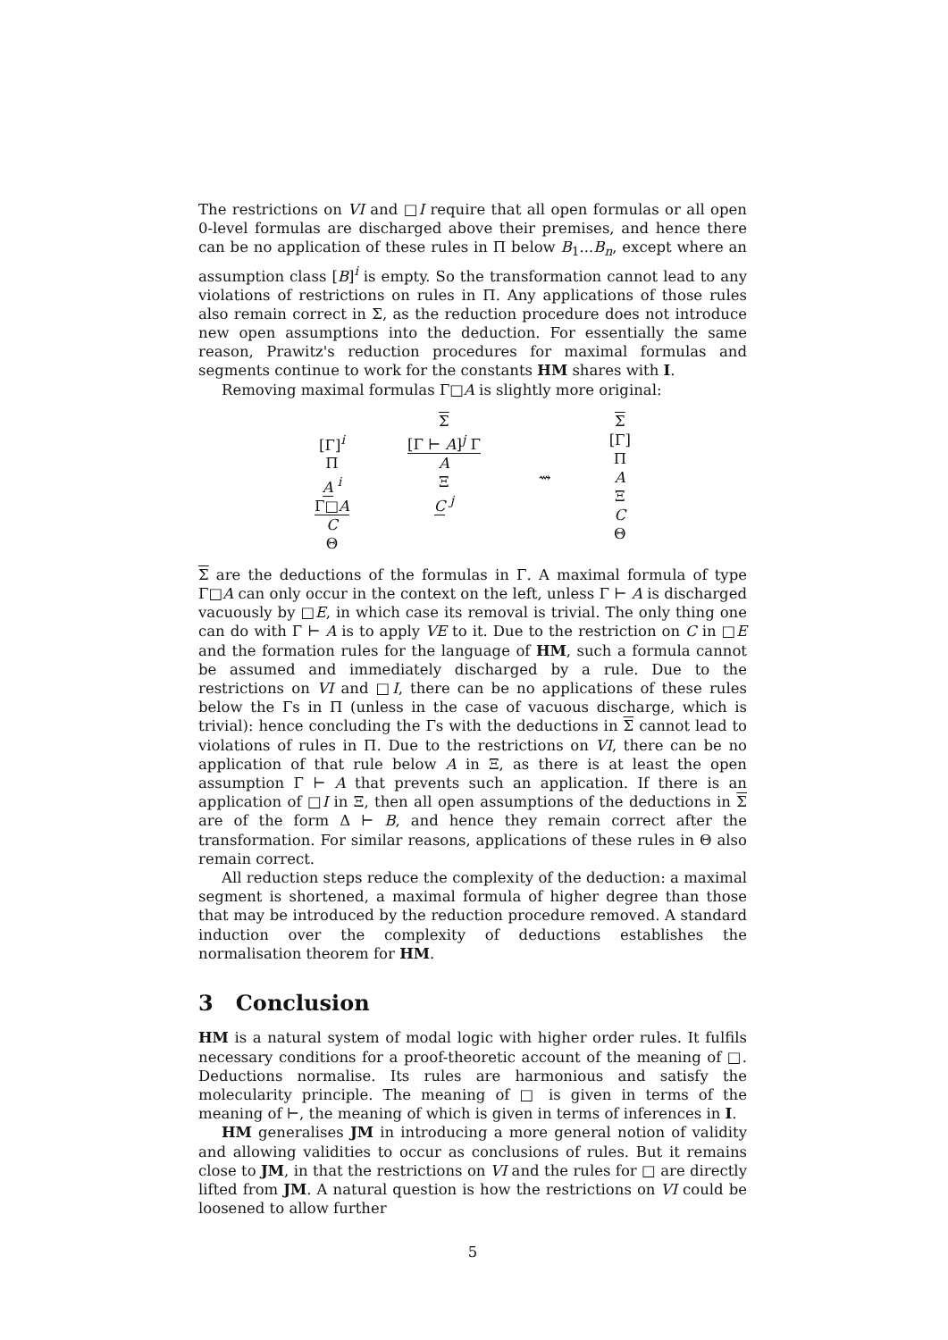The restrictions on VI and □I require that all open formulas or all open 0-level formulas are discharged above their premises, and hence there can be no application of these rules in Π below B<sub>1</sub>...B<sub>n</sub>, except where an assumption class [B]<sup>i</sup> is empty. So the transformation cannot lead to any violations of restrictions on rules in Π. Any applications of those rules also remain correct in Σ, as the reduction procedure does not introduce new open assumptions into the deduction. For essentially the same reason, Prawitz's reduction procedures for maximal formulas and segments continue to work for the constants HM shares with I.
Removing maximal formulas Γ□A is slightly more original:
[Γ]<sup>i</sup>
Π
A <sup>i</sup>
Γ□A
C
Θ
Σ
[Γ ⊢ A]<sup>j</sup> Γ
A
Ξ
C <sup>j</sup>
⇝ Σ
[Γ]
Π
A
Ξ
C
Θ
Σ are the deductions of the formulas in Γ. A maximal formula of type Γ□A can only occur in the context on the left, unless Γ ⊢ A is discharged vacuously by □E, in which case its removal is trivial. The only thing one can do with Γ ⊢ A is to apply VE to it. Due to the restriction on C in □E and the formation rules for the language of HM, such a formula cannot be assumed and immediately discharged by a rule. Due to the restrictions on VI and □I, there can be no applications of these rules below the Γs in Π (unless in the case of vacuous discharge, which is trivial): hence concluding the Γs with the deductions in Σ cannot lead to violations of rules in Π. Due to the restrictions on VI, there can be no application of that rule below A in Ξ, as there is at least the open assumption Γ ⊢ A that prevents such an application. If there is an application of □I in Ξ, then all open assumptions of the deductions in Σ are of the form Δ ⊢ B, and hence they remain correct after the transformation. For similar reasons, applications of these rules in Θ also remain correct.
All reduction steps reduce the complexity of the deduction: a maximal segment is shortened, a maximal formula of higher degree than those that may be introduced by the reduction procedure removed. A standard induction over the complexity of deductions establishes the normalisation theorem for HM.
3 Conclusion
HM is a natural system of modal logic with higher order rules. It fulfils necessary conditions for a proof-theoretic account of the meaning of □. Deductions normalise. Its rules are harmonious and satisfy the molecularity principle. The meaning of □ is given in terms of the meaning of ⊢, the meaning of which is given in terms of inferences in I.
HM generalises JM in introducing a more general notion of validity and allowing validities to occur as conclusions of rules. But it remains close to JM, in that the restrictions on VI and the rules for □ are directly lifted from JM. A natural question is how the restrictions on VI could be loosened to allow further
5